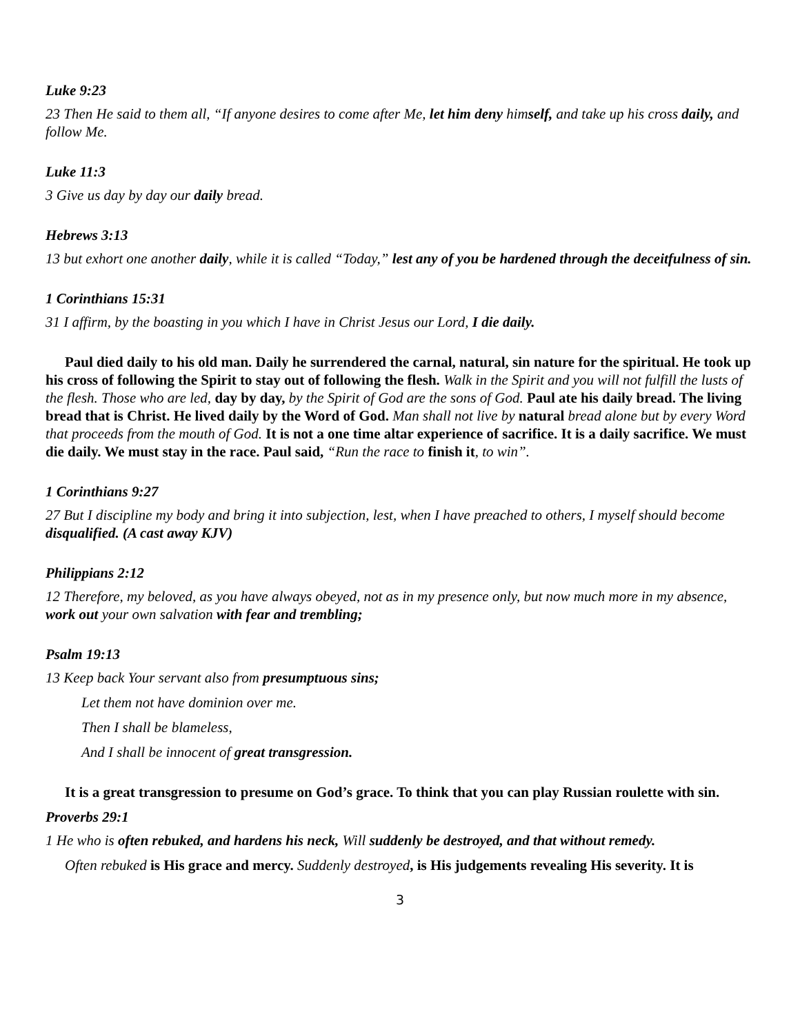Luke 9:23
23 Then He said to them all, “If anyone desires to come after Me, let him deny himself, and take up his cross daily, and follow Me.
Luke 11:3
3 Give us day by day our daily bread.
Hebrews 3:13
13 but exhort one another daily, while it is called “Today,” lest any of you be hardened through the deceitfulness of sin.
1 Corinthians 15:31
31 I affirm, by the boasting in you which I have in Christ Jesus our Lord, I die daily.
Paul died daily to his old man. Daily he surrendered the carnal, natural, sin nature for the spiritual. He took up his cross of following the Spirit to stay out of following the flesh. Walk in the Spirit and you will not fulfill the lusts of the flesh. Those who are led, day by day, by the Spirit of God are the sons of God. Paul ate his daily bread. The living bread that is Christ. He lived daily by the Word of God. Man shall not live by natural bread alone but by every Word that proceeds from the mouth of God. It is not a one time altar experience of sacrifice. It is a daily sacrifice. We must die daily. We must stay in the race. Paul said, “Run the race to finish it, to win”.
1 Corinthians 9:27
27 But I discipline my body and bring it into subjection, lest, when I have preached to others, I myself should become disqualified. (A cast away KJV)
Philippians 2:12
12 Therefore, my beloved, as you have always obeyed, not as in my presence only, but now much more in my absence, work out your own salvation with fear and trembling;
Psalm 19:13
13 Keep back Your servant also from presumptuous sins;
Let them not have dominion over me.
Then I shall be blameless,
And I shall be innocent of great transgression.
It is a great transgression to presume on God’s grace. To think that you can play Russian roulette with sin.
Proverbs 29:1
1 He who is often rebuked, and hardens his neck, Will suddenly be destroyed, and that without remedy.
Often rebuked is His grace and mercy. Suddenly destroyed, is His judgements revealing His severity. It is
3